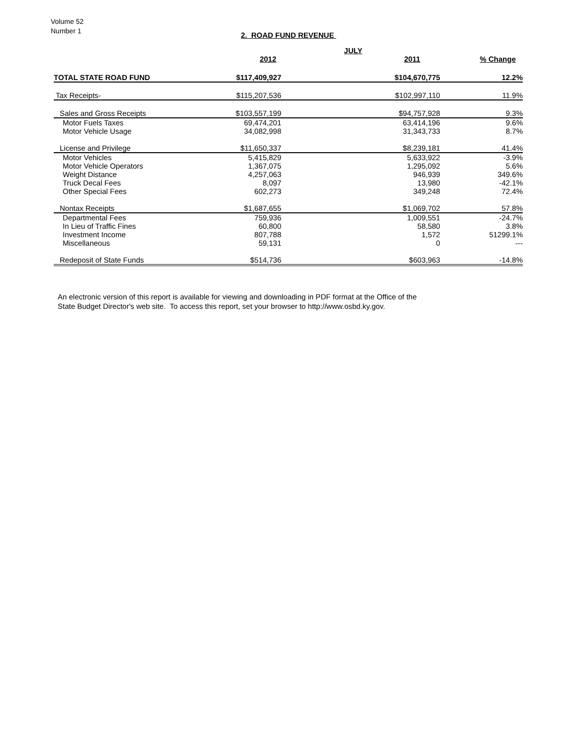Volume 52
Number 1
2. ROAD FUND REVENUE
| | | JULY | |
| --- | --- | --- | --- |
| | 2012 | 2011 | % Change |
| TOTAL STATE ROAD FUND | $117,409,927 | $104,670,775 | 12.2% |
| Tax Receipts- | $115,207,536 | $102,997,110 | 11.9% |
| Sales and Gross Receipts | $103,557,199 | $94,757,928 | 9.3% |
| Motor Fuels Taxes | 69,474,201 | 63,414,196 | 9.6% |
| Motor Vehicle Usage | 34,082,998 | 31,343,733 | 8.7% |
| License and Privilege | $11,650,337 | $8,239,181 | 41.4% |
| Motor Vehicles | 5,415,829 | 5,633,922 | -3.9% |
| Motor Vehicle Operators | 1,367,075 | 1,295,092 | 5.6% |
| Weight Distance | 4,257,063 | 946,939 | 349.6% |
| Truck Decal Fees | 8,097 | 13,980 | -42.1% |
| Other Special Fees | 602,273 | 349,248 | 72.4% |
| Nontax Receipts | $1,687,655 | $1,069,702 | 57.8% |
| Departmental Fees | 759,936 | 1,009,551 | -24.7% |
| In Lieu of Traffic Fines | 60,800 | 58,580 | 3.8% |
| Investment Income | 807,788 | 1,572 | 51299.1% |
| Miscellaneous | 59,131 | 0 | --- |
| Redeposit of State Funds | $514,736 | $603,963 | -14.8% |
An electronic version of this report is available for viewing and downloading in PDF format at the Office of the
State Budget Director's web site. To access this report, set your browser to http://www.osbd.ky.gov.